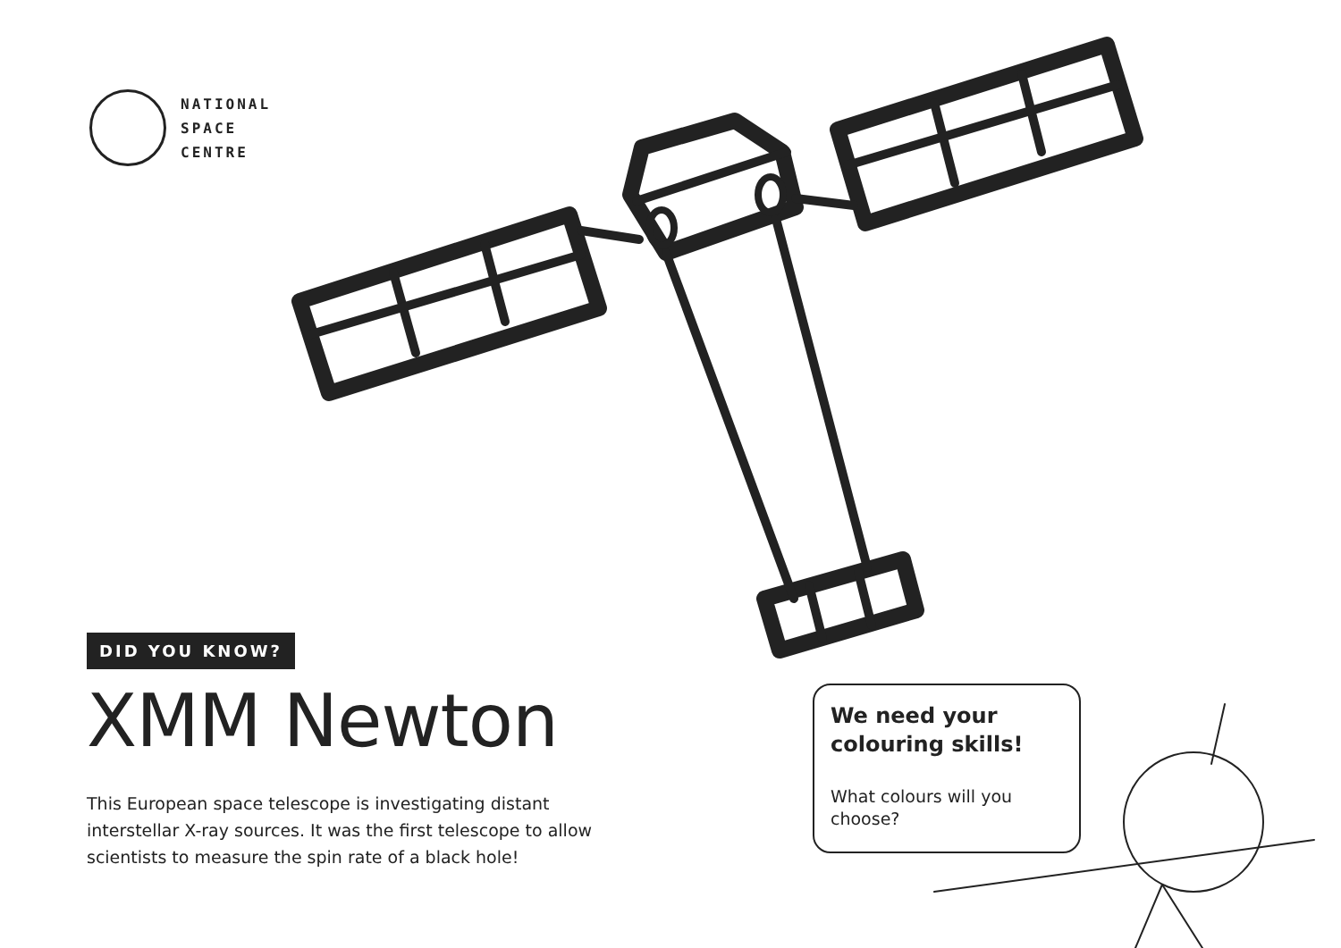NATIONAL
SPACE
CENTRE
DID YOU KNOW?
XMM Newton
This European space telescope is investigating distant interstellar X-ray sources. It was the first telescope to allow scientists to measure the spin rate of a black hole!
We need your colouring skills!
What colours will you choose?